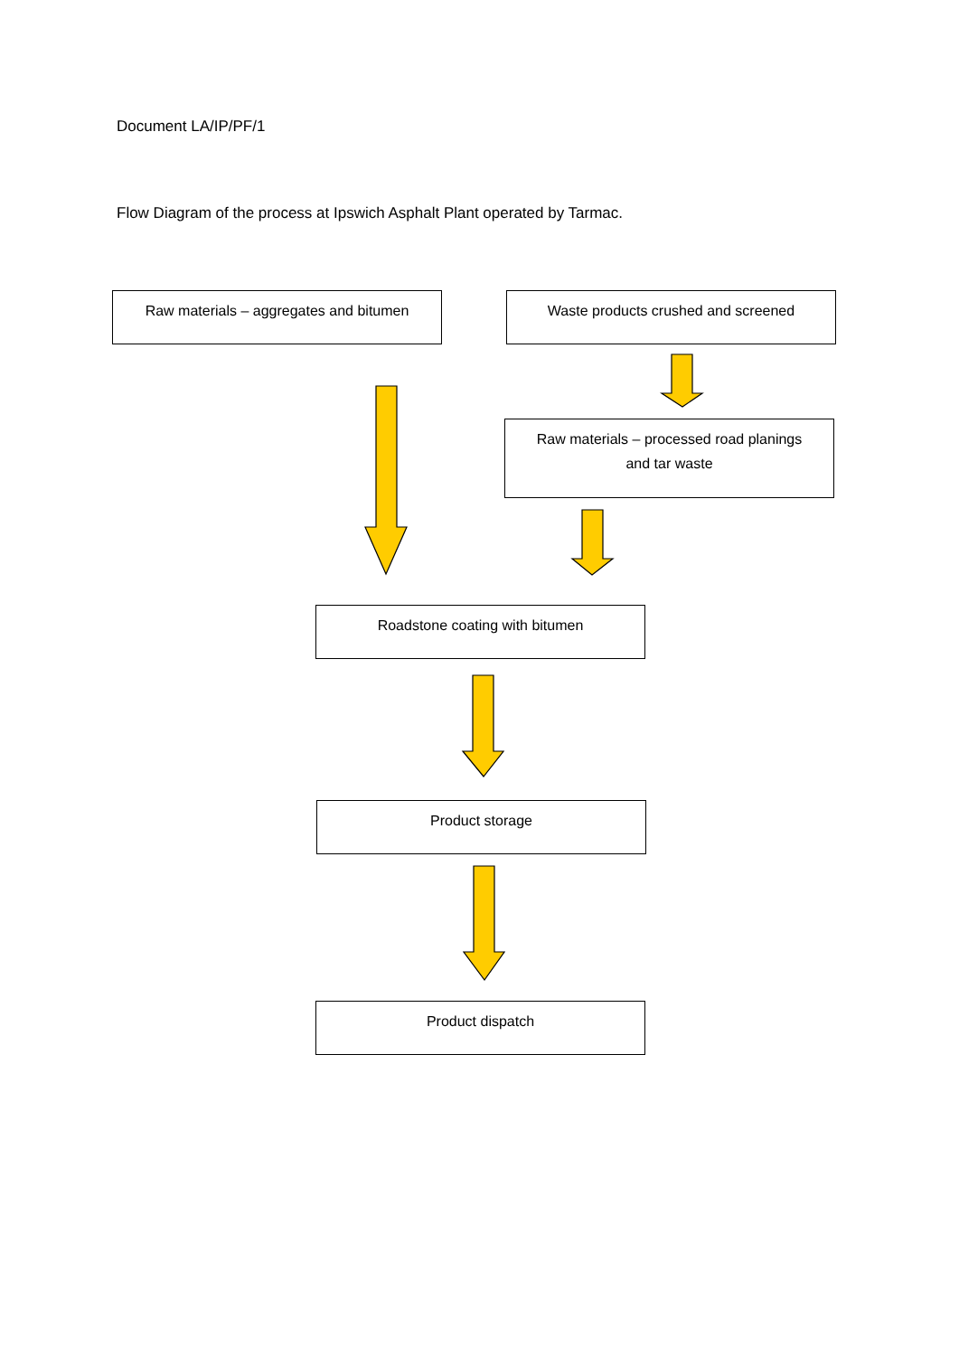Document LA/IP/PF/1
Flow Diagram of the process at Ipswich Asphalt Plant operated by Tarmac.
Raw materials – aggregates and bitumen Waste products crushed and screened
Raw materials – processed road planings
and tar waste
Roadstone coating with bitumen
Product storage
Product dispatch